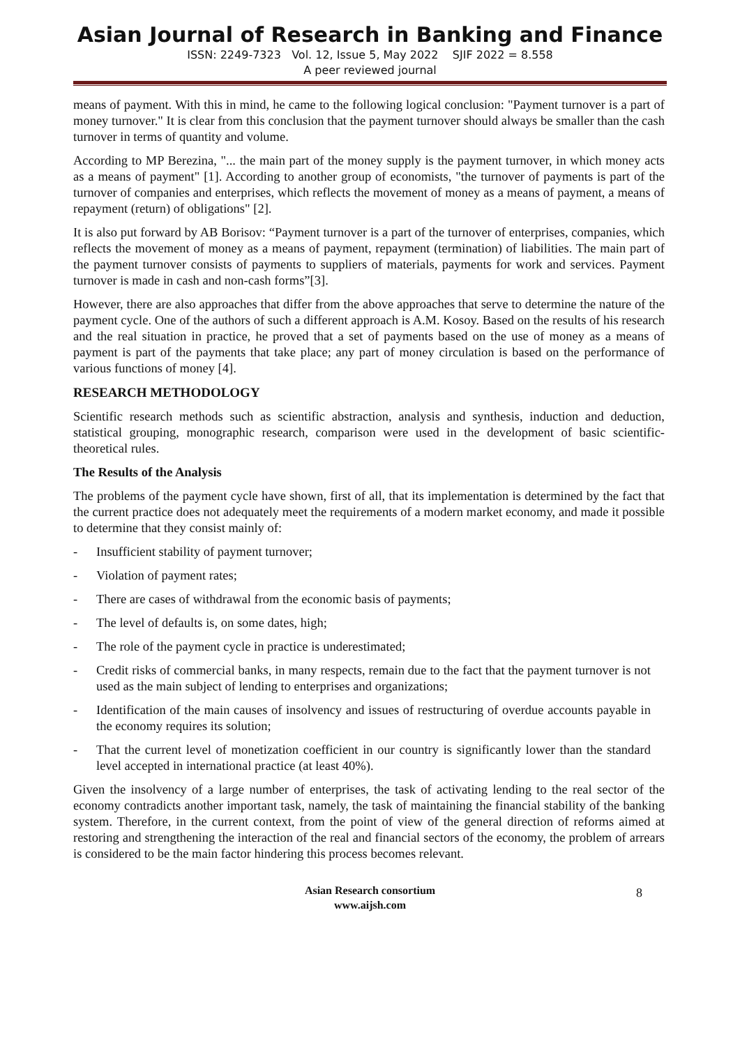Asian Journal of Research in Banking and Finance
ISSN: 2249-7323 Vol. 12, Issue 5, May 2022 SJIF 2022 = 8.558
A peer reviewed journal
means of payment. With this in mind, he came to the following logical conclusion: "Payment turnover is a part of money turnover." It is clear from this conclusion that the payment turnover should always be smaller than the cash turnover in terms of quantity and volume.
According to MP Berezina, "... the main part of the money supply is the payment turnover, in which money acts as a means of payment" [1]. According to another group of economists, "the turnover of payments is part of the turnover of companies and enterprises, which reflects the movement of money as a means of payment, a means of repayment (return) of obligations" [2].
It is also put forward by AB Borisov: “Payment turnover is a part of the turnover of enterprises, companies, which reflects the movement of money as a means of payment, repayment (termination) of liabilities. The main part of the payment turnover consists of payments to suppliers of materials, payments for work and services. Payment turnover is made in cash and non-cash forms”[3].
However, there are also approaches that differ from the above approaches that serve to determine the nature of the payment cycle. One of the authors of such a different approach is A.M. Kosoy. Based on the results of his research and the real situation in practice, he proved that a set of payments based on the use of money as a means of payment is part of the payments that take place; any part of money circulation is based on the performance of various functions of money [4].
RESEARCH METHODOLOGY
Scientific research methods such as scientific abstraction, analysis and synthesis, induction and deduction, statistical grouping, monographic research, comparison were used in the development of basic scientific-theoretical rules.
The Results of the Analysis
The problems of the payment cycle have shown, first of all, that its implementation is determined by the fact that the current practice does not adequately meet the requirements of a modern market economy, and made it possible to determine that they consist mainly of:
- Insufficient stability of payment turnover;
- Violation of payment rates;
- There are cases of withdrawal from the economic basis of payments;
- The level of defaults is, on some dates, high;
- The role of the payment cycle in practice is underestimated;
- Credit risks of commercial banks, in many respects, remain due to the fact that the payment turnover is not used as the main subject of lending to enterprises and organizations;
- Identification of the main causes of insolvency and issues of restructuring of overdue accounts payable in the economy requires its solution;
- That the current level of monetization coefficient in our country is significantly lower than the standard level accepted in international practice (at least 40%).
Given the insolvency of a large number of enterprises, the task of activating lending to the real sector of the economy contradicts another important task, namely, the task of maintaining the financial stability of the banking system. Therefore, in the current context, from the point of view of the general direction of reforms aimed at restoring and strengthening the interaction of the real and financial sectors of the economy, the problem of arrears is considered to be the main factor hindering this process becomes relevant.
Asian Research consortium
www.aijsh.com
8